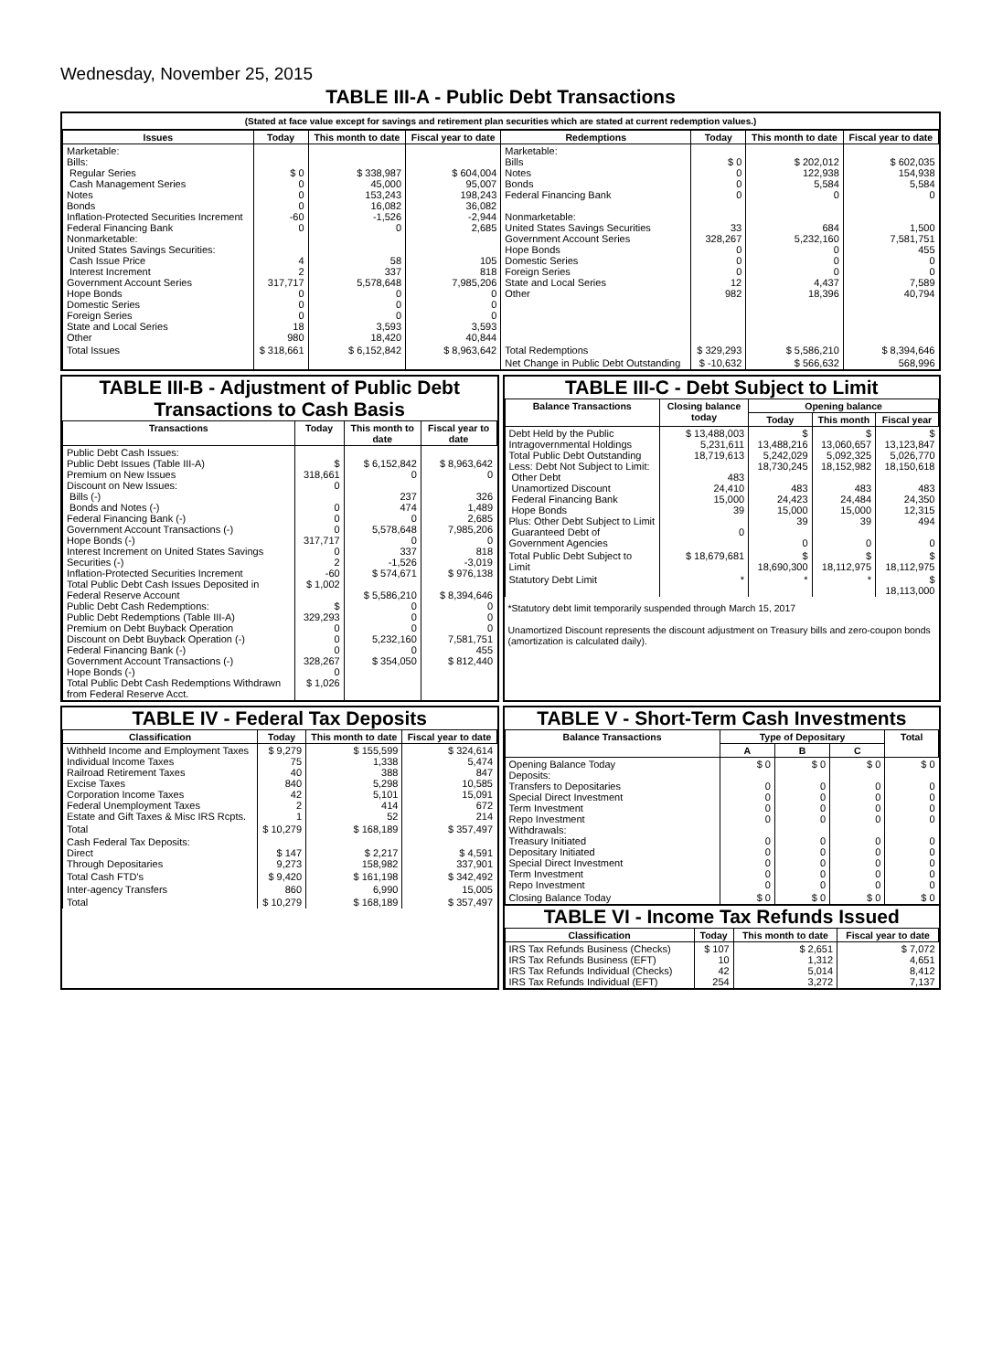Wednesday, November 25, 2015
TABLE III-A - Public Debt Transactions
(Stated at face value except for savings and retirement plan securities which are stated at current redemption values.)
| Issues | Today | This month to date | Fiscal year to date | Redemptions | Today | This month to date | Fiscal year to date |
| --- | --- | --- | --- | --- | --- | --- | --- |
| Marketable: Bills: Regular Series Cash Management Series Notes Bonds Inflation-Protected Securities Increment Federal Financing Bank Nonmarketable: United States Savings Securities: Cash Issue Price Interest Increment Government Account Series Hope Bonds Domestic Series Foreign Series State and Local Series Other | $ 0 0 0 0 -60 0 4 2 317,717 0 0 0 18 980 | $ 338,987 45,000 153,243 16,082 -1,526 0 58 337 5,578,648 0 0 0 3,593 18,420 | $ 604,004 95,007 198,243 36,082 -2,944 2,685 105 818 7,985,206 0 0 0 3,593 40,844 | Marketable: Bills Notes Bonds Federal Financing Bank Nonmarketable: United States Savings Securities Government Account Series Hope Bonds Domestic Series Foreign Series State and Local Series Other | $ 0 0 0 0 33 328,267 0 0 0 12 982 | $ 202,012 122,938 5,584 0 684 5,232,160 0 0 0 4,437 18,396 | $ 602,035 154,938 5,584 0 1,500 7,581,751 455 0 0 7,589 40,794 |
| Total Issues | $ 318,661 | $ 6,152,842 | $ 8,963,642 | Total Redemptions | $ 329,293 | $ 5,586,210 | $ 8,394,646 |
| | | | | Net Change in Public Debt Outstanding | $ -10,632 | $ 566,632 | 568,996 |
TABLE III-B - Adjustment of Public Debt Transactions to Cash Basis
| Transactions | Today | This month to date | Fiscal year to date |
| --- | --- | --- | --- |
| Public Debt Cash Issues: Public Debt Issues (Table III-A) Premium on New Issues Discount on New Issues: Bills (-) Bonds and Notes (-) Federal Financing Bank (-) Government Account Transactions (-) Hope Bonds (-) Interest Increment on United States Savings Securities (-) Inflation-Protected Securities Increment Total Public Debt Cash Issues Deposited in Federal Reserve Account Public Debt Cash Redemptions: Public Debt Redemptions (Table III-A) Premium on Debt Buyback Operation Discount on Debt Buyback Operation (-) Federal Financing Bank (-) Government Account Transactions (-) Hope Bonds (-) Total Public Debt Cash Redemptions Withdrawn from Federal Reserve Acct. | $ 318,661 0 0 0 0 317,717 0 2 -60 $ 1,002 $ 329,293 0 0 0 328,267 0 $ 1,026 | $ 6,152,842 0 237 474 0 5,578,648 0 337 -1,526 $ 574,671 $ 5,586,210 0 0 0 5,232,160 0 $ 354,050 | $ 8,963,642 0 326 1,489 2,685 7,985,206 0 818 -3,019 $ 976,138 $ 8,394,646 0 0 0 7,581,751 455 $ 812,440 |
TABLE III-C - Debt Subject to Limit
| Balance Transactions | Closing balance today | Opening balance | | |
| --- | --- | --- | --- | --- |
| | | Today | This month | Fiscal year |
| Debt Held by the Public Intragovernmental Holdings Total Public Debt Outstanding Less: Debt Not Subject to Limit: Other Debt Unamortized Discount Federal Financing Bank Hope Bonds Plus: Other Debt Subject to Limit Guaranteed Debt of Government Agencies | $ 13,488,003 5,231,611 18,719,613 483 24,410 15,000 39 0 | $ 13,488,216 5,242,029 18,730,245 483 24,423 15,000 39 0 | $ 13,060,657 5,092,325 18,152,982 483 24,484 15,000 39 0 | $ 13,123,847 5,026,770 18,150,618 483 24,350 12,315 494 0 |
| Total Public Debt Subject to Limit | $ 18,679,681 | $ 18,690,300 | $ 18,112,975 | $ 18,112,975 |
| Statutory Debt Limit | * | * | * | $ 18,113,000 |
*Statutory debt limit temporarily suspended through March 15, 2017
Unamortized Discount represents the discount adjustment on Treasury bills and zero-coupon bonds (amortization is calculated daily).
TABLE IV - Federal Tax Deposits
| Classification | Today | This month to date | Fiscal year to date |
| --- | --- | --- | --- |
| Withheld Income and Employment Taxes Individual Income Taxes Railroad Retirement Taxes Excise Taxes Corporation Income Taxes Federal Unemployment Taxes Estate and Gift Taxes & Misc IRS Rcpts. | $ 9,279 75 40 840 42 2 1 | $ 155,599 1,338 388 5,298 5,101 414 52 | $ 324,614 5,474 847 10,585 15,091 672 214 |
| Total | $ 10,279 | $ 168,189 | $ 357,497 |
| Cash Federal Tax Deposits: Direct Through Depositaries | $ 147 9,273 | $ 2,217 158,982 | $ 4,591 337,901 |
| Total Cash FTD's | $ 9,420 | $ 161,198 | $ 342,492 |
| Inter-agency Transfers | 860 | 6,990 | 15,005 |
| Total | $ 10,279 | $ 168,189 | $ 357,497 |
TABLE V - Short-Term Cash Investments
| Balance Transactions | Type of Depositary | | | Total |
| --- | --- | --- | --- | --- |
| | A | B | C | |
| Opening Balance Today Deposits: Transfers to Depositaries Special Direct Investment Term Investment Repo Investment Withdrawals: Treasury Initiated Depositary Initiated Special Direct Investment Term Investment Repo Investment | $ 0 0 0 0 0 0 0 0 0 0 | $ 0 0 0 0 0 0 0 0 0 0 | $ 0 0 0 0 0 0 0 0 0 0 | $ 0 0 0 0 0 0 0 0 0 0 |
| Closing Balance Today | $ 0 | $ 0 | $ 0 | $ 0 |
TABLE VI - Income Tax Refunds Issued
| Classification | Today | This month to date | Fiscal year to date |
| --- | --- | --- | --- |
| IRS Tax Refunds Business (Checks) IRS Tax Refunds Business (EFT) IRS Tax Refunds Individual (Checks) IRS Tax Refunds Individual (EFT) | $ 107 10 42 254 | $ 2,651 1,312 5,014 3,272 | $ 7,072 4,651 8,412 7,137 |